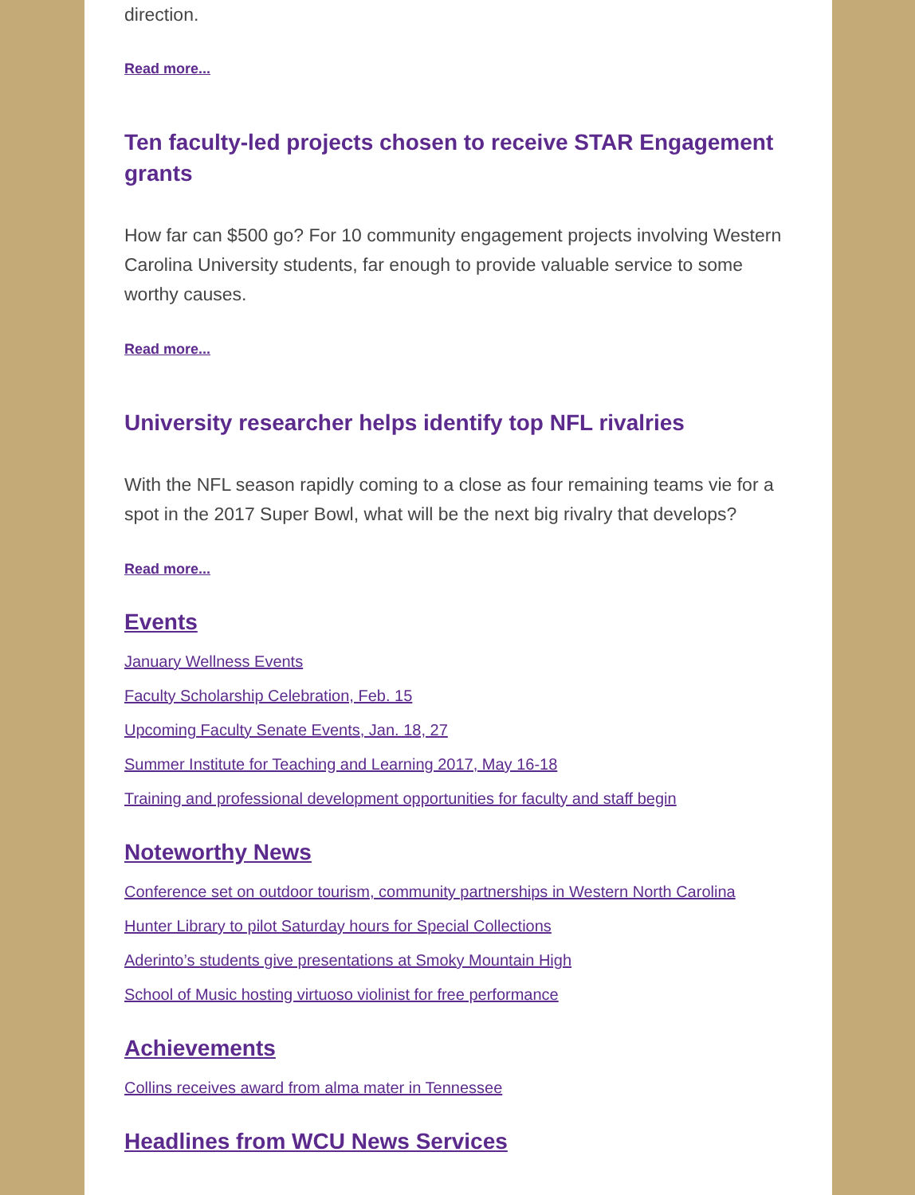direction.
Read more...
Ten faculty-led projects chosen to receive STAR Engagement grants
How far can $500 go? For 10 community engagement projects involving Western Carolina University students, far enough to provide valuable service to some worthy causes.
Read more...
University researcher helps identify top NFL rivalries
With the NFL season rapidly coming to a close as four remaining teams vie for a spot in the 2017 Super Bowl, what will be the next big rivalry that develops?
Read more...
Events
January Wellness Events
Faculty Scholarship Celebration, Feb. 15
Upcoming Faculty Senate Events, Jan. 18, 27
Summer Institute for Teaching and Learning 2017, May 16-18
Training and professional development opportunities for faculty and staff begin
Noteworthy News
Conference set on outdoor tourism, community partnerships in Western North Carolina
Hunter Library to pilot Saturday hours for Special Collections
Aderinto’s students give presentations at Smoky Mountain High
School of Music hosting virtuoso violinist for free performance
Achievements
Collins receives award from alma mater in Tennessee
Headlines from WCU News Services